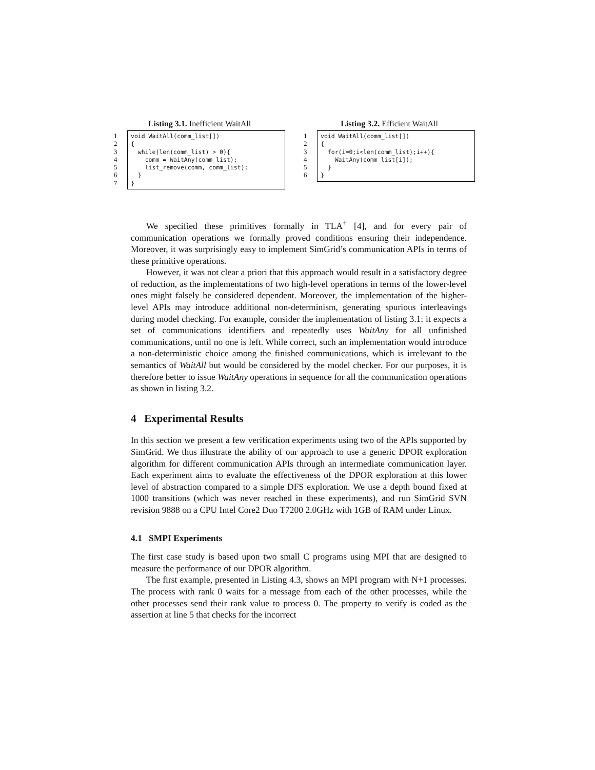Listing 3.1. Inefficient WaitAll
1
2
3
4
5
6
7
void WaitAll(comm_list[]) { while(len(comm_list) > 0){ comm = WaitAny(comm_list); list_remove(comm, comm_list); } }
Listing 3.2. Efficient WaitAll
1
2
3
4
5
6
void WaitAll(comm_list[]) { for(i=0;i<len(comm_list);i++){ WaitAny(comm_list[i]); } }
We specified these primitives formally in TLA<sup>+</sup> [4], and for every pair of communication operations we formally proved conditions ensuring their independence. Moreover, it was surprisingly easy to implement SimGrid’s communication APIs in terms of these primitive operations.
However, it was not clear a priori that this approach would result in a satisfactory degree of reduction, as the implementations of two high-level operations in terms of the lower-level ones might falsely be considered dependent. Moreover, the implementation of the higher-level APIs may introduce additional non-determinism, generating spurious interleavings during model checking. For example, consider the implementation of listing 3.1: it expects a set of communications identifiers and repeatedly uses WaitAny for all unfinished communications, until no one is left. While correct, such an implementation would introduce a non-deterministic choice among the finished communications, which is irrelevant to the semantics of WaitAll but would be considered by the model checker. For our purposes, it is therefore better to issue WaitAny operations in sequence for all the communication operations as shown in listing 3.2.
4 Experimental Results
In this section we present a few verification experiments using two of the APIs supported by SimGrid. We thus illustrate the ability of our approach to use a generic DPOR exploration algorithm for different communication APIs through an intermediate communication layer. Each experiment aims to evaluate the effectiveness of the DPOR exploration at this lower level of abstraction compared to a simple DFS exploration. We use a depth bound fixed at 1000 transitions (which was never reached in these experiments), and run SimGrid SVN revision 9888 on a CPU Intel Core2 Duo T7200 2.0GHz with 1GB of RAM under Linux.
4.1 SMPI Experiments
The first case study is based upon two small C programs using MPI that are designed to measure the performance of our DPOR algorithm.
The first example, presented in Listing 4.3, shows an MPI program with N+1 processes. The process with rank 0 waits for a message from each of the other processes, while the other processes send their rank value to process 0. The property to verify is coded as the assertion at line 5 that checks for the incorrect